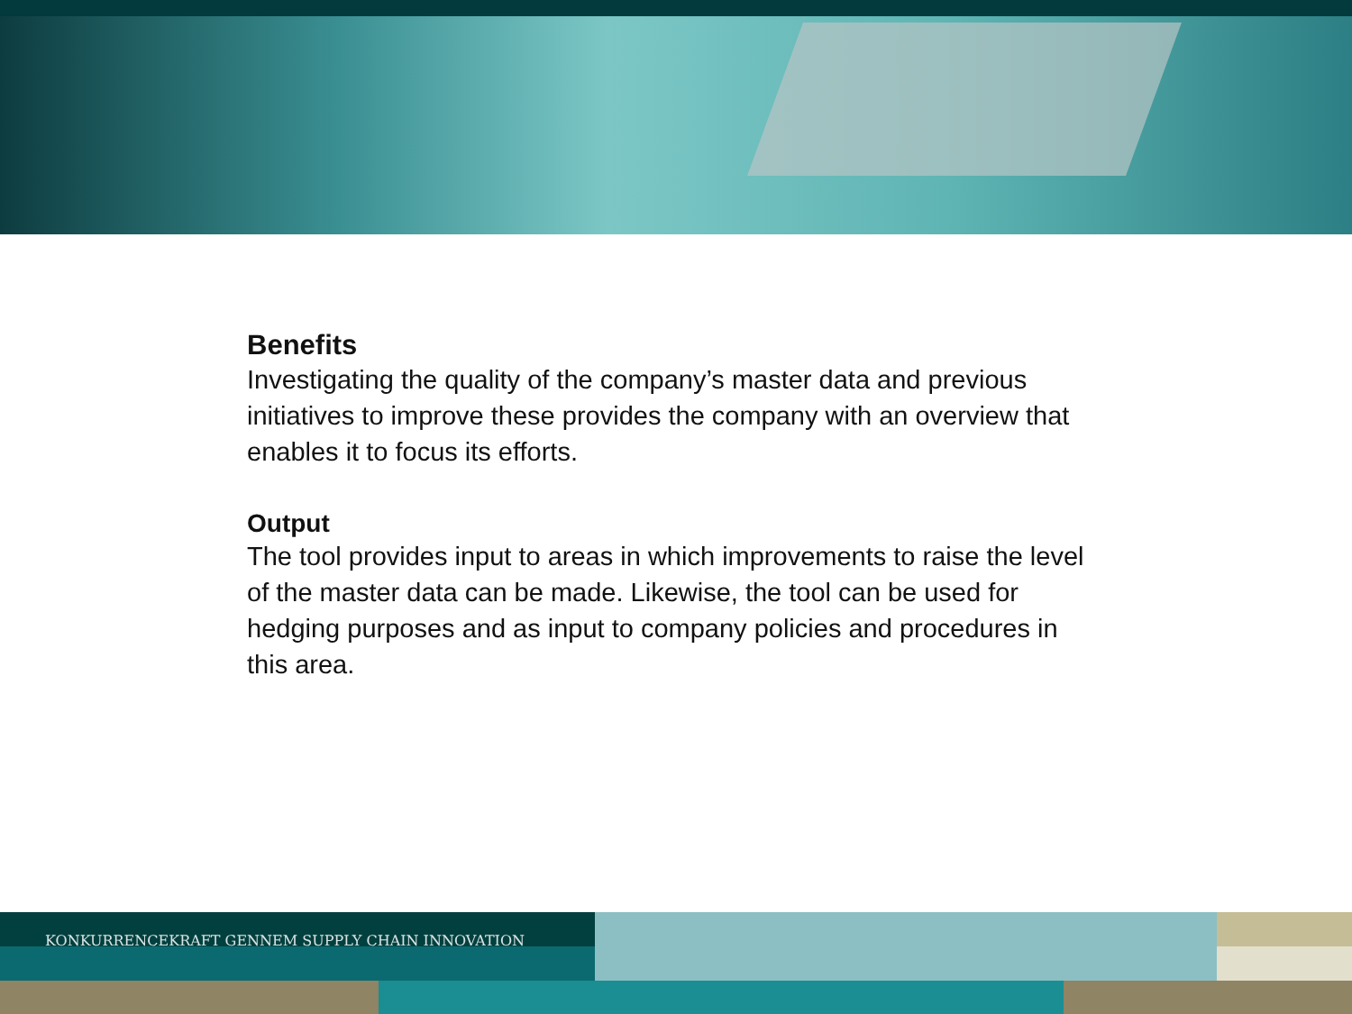Benefits
Investigating the quality of the company’s master data and previous initiatives to improve these provides the company with an overview that enables it to focus its efforts.
Output
The tool provides input to areas in which improvements to raise the level of the master data can be made. Likewise, the tool can be used for hedging purposes and as input to company policies and procedures in this area.
KONKURRENCEKRAFT GENNEM SUPPLY CHAIN INNOVATION